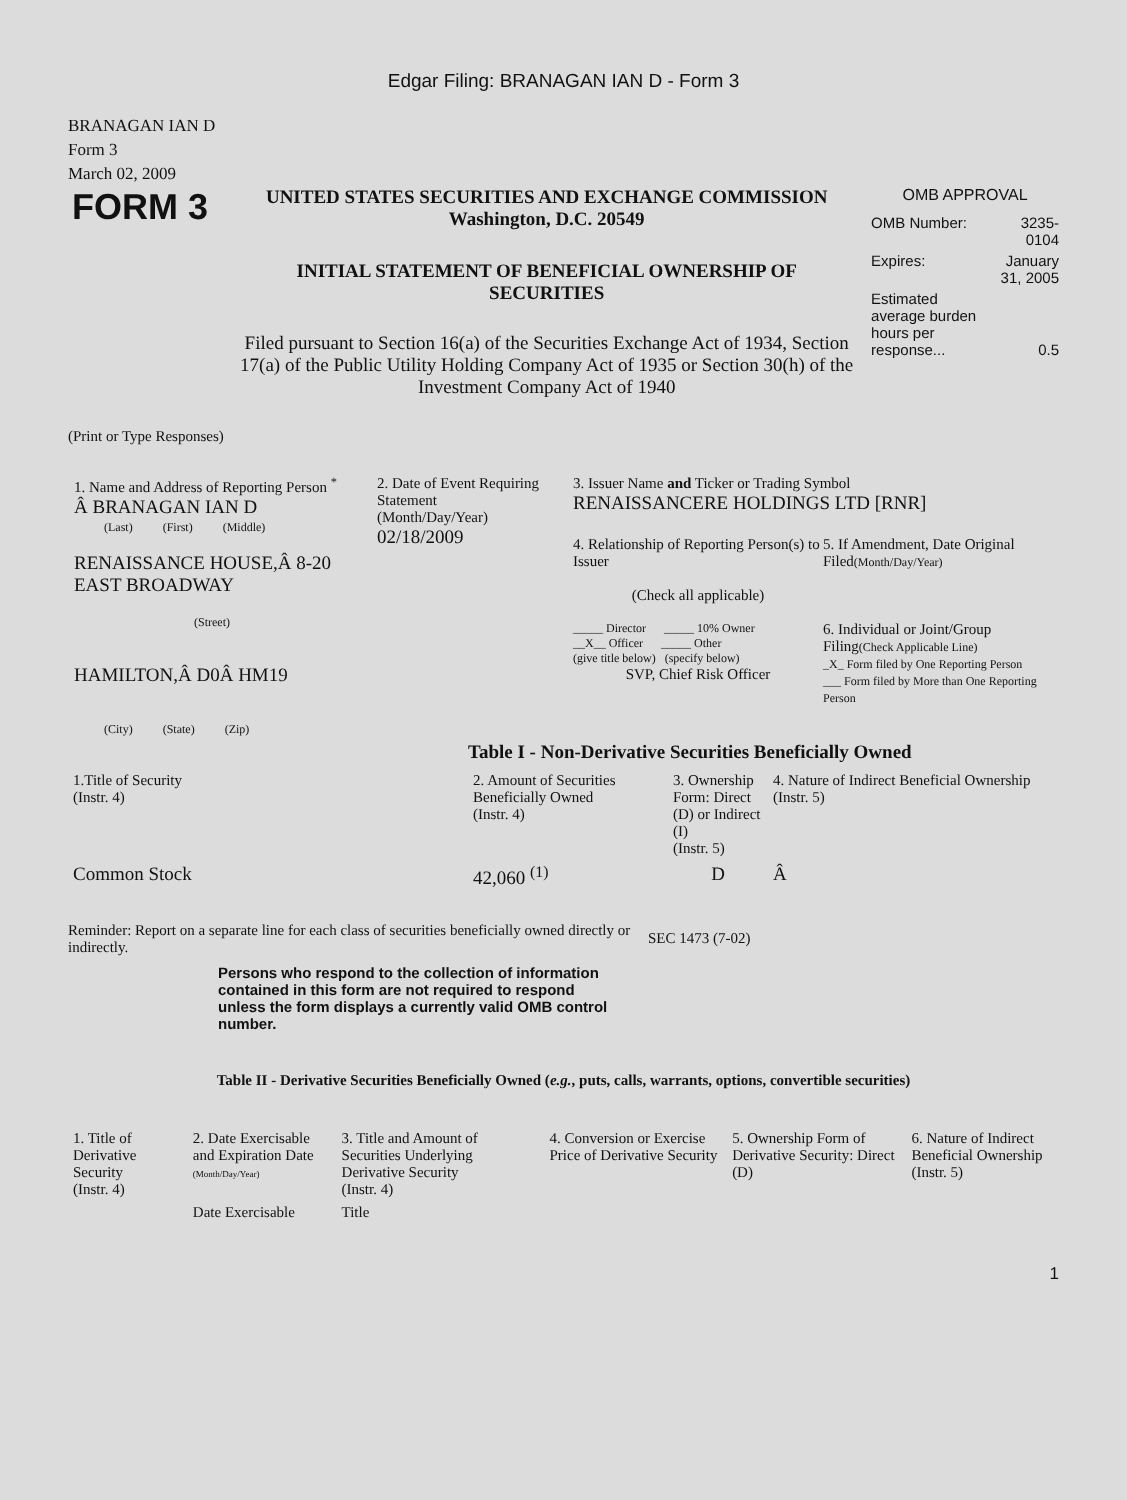Edgar Filing: BRANAGAN IAN D - Form 3
BRANAGAN IAN D
Form 3
March 02, 2009
FORM 3
UNITED STATES SECURITIES AND EXCHANGE COMMISSION
Washington, D.C. 20549
INITIAL STATEMENT OF BENEFICIAL OWNERSHIP OF SECURITIES
Filed pursuant to Section 16(a) of the Securities Exchange Act of 1934, Section 17(a) of the Public Utility Holding Company Act of 1935 or Section 30(h) of the Investment Company Act of 1940
OMB APPROVAL
| OMB Number: | 3235-0104 |
| Expires: | January 31, 2005 |
| Estimated average burden hours per response... | 0.5 |
(Print or Type Responses)
1. Name and Address of Reporting Person <sup>*</sup>
Â BRANAGAN IAN D
(Last) (First) (Middle)
RENAISSANCE HOUSE,Â 8-20 EAST BROADWAY
(Street)
HAMILTON,Â D0Â HM19
(City) (State) (Zip)
2. Date of Event Requiring Statement
(Month/Day/Year)
02/18/2009
3. Issuer Name and Ticker or Trading Symbol
RENAISSANCERE HOLDINGS LTD [RNR]
4. Relationship of Reporting Person(s) to Issuer
(Check all applicable)
_____ Director _____ 10% Owner
__X__ Officer _____ Other
(give title below) (specify below)
SVP, Chief Risk Officer
5. If Amendment, Date Original Filed(Month/Day/Year)
6. Individual or Joint/Group Filing(Check Applicable Line)
_X_ Form filed by One Reporting Person
___ Form filed by More than One Reporting Person
Table I - Non-Derivative Securities Beneficially Owned
| 1.Title of Security (Instr. 4) | 2. Amount of Securities Beneficially Owned (Instr. 4) | 3. Ownership Form: Direct (D) or Indirect (I) (Instr. 5) | 4. Nature of Indirect Beneficial Ownership (Instr. 5) |
| --- | --- | --- | --- |
| Common Stock | 42,060 <sup>(1)</sup> | D | Â |
Reminder: Report on a separate line for each class of securities beneficially owned directly or indirectly.
SEC 1473 (7-02)
Persons who respond to the collection of information contained in this form are not required to respond unless the form displays a currently valid OMB control number.
Table II - Derivative Securities Beneficially Owned (e.g., puts, calls, warrants, options, convertible securities)
| 1. Title of Derivative Security (Instr. 4) | 2. Date Exercisable and Expiration Date (Month/Day/Year) | 3. Title and Amount of Securities Underlying Derivative Security (Instr. 4) | 4. Conversion or Exercise Price of Derivative Security | 5. Ownership Form of Derivative Security: Direct (D) | 6. Nature of Indirect Beneficial Ownership (Instr. 5) |
| --- | --- | --- | --- | --- | --- |
| | Date Exercisable | Title | | | |
1